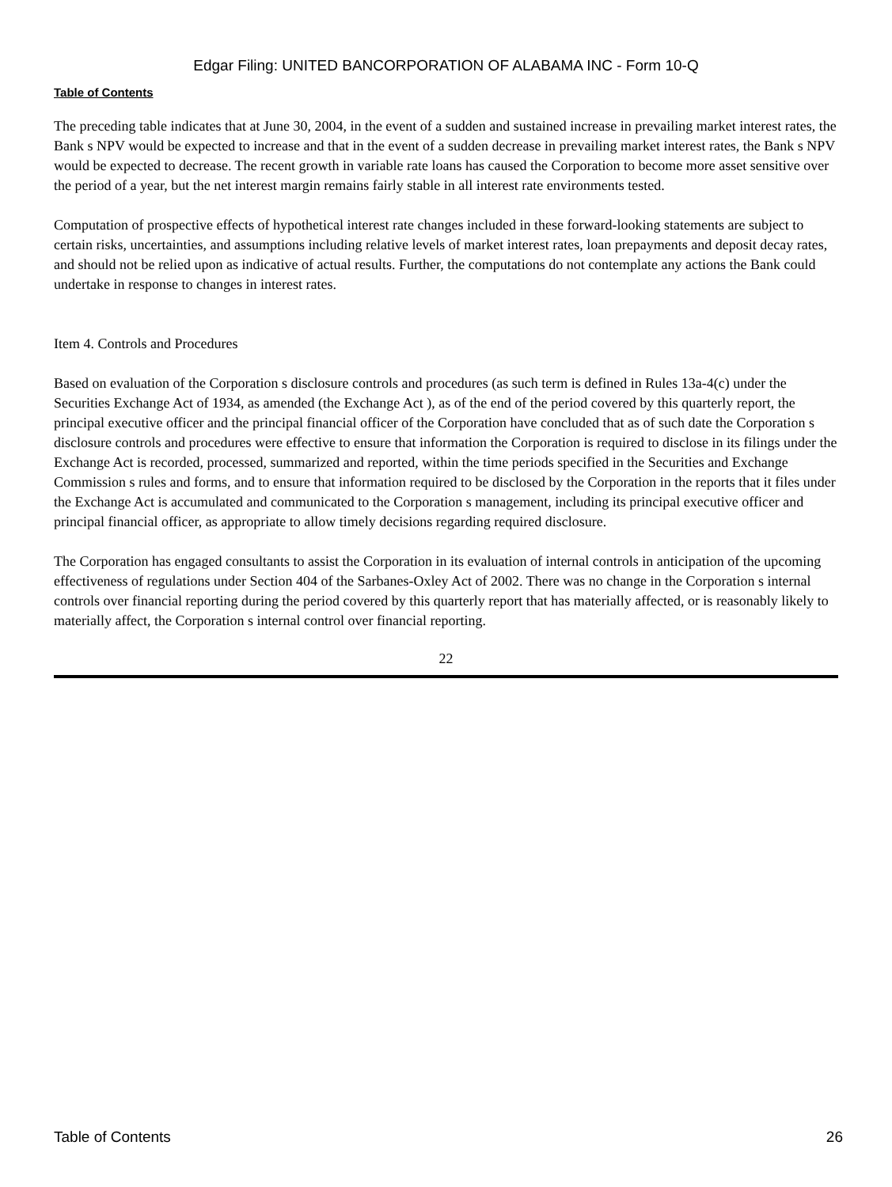Edgar Filing: UNITED BANCORPORATION OF ALABAMA INC - Form 10-Q
Table of Contents
The preceding table indicates that at June 30, 2004, in the event of a sudden and sustained increase in prevailing market interest rates, the Bank s NPV would be expected to increase and that in the event of a sudden decrease in prevailing market interest rates, the Bank s NPV would be expected to decrease. The recent growth in variable rate loans has caused the Corporation to become more asset sensitive over the period of a year, but the net interest margin remains fairly stable in all interest rate environments tested.
Computation of prospective effects of hypothetical interest rate changes included in these forward-looking statements are subject to certain risks, uncertainties, and assumptions including relative levels of market interest rates, loan prepayments and deposit decay rates, and should not be relied upon as indicative of actual results. Further, the computations do not contemplate any actions the Bank could undertake in response to changes in interest rates.
Item 4. Controls and Procedures
Based on evaluation of the Corporation s disclosure controls and procedures (as such term is defined in Rules 13a-4(c) under the Securities Exchange Act of 1934, as amended (the Exchange Act ), as of the end of the period covered by this quarterly report, the principal executive officer and the principal financial officer of the Corporation have concluded that as of such date the Corporation s disclosure controls and procedures were effective to ensure that information the Corporation is required to disclose in its filings under the Exchange Act is recorded, processed, summarized and reported, within the time periods specified in the Securities and Exchange Commission s rules and forms, and to ensure that information required to be disclosed by the Corporation in the reports that it files under the Exchange Act is accumulated and communicated to the Corporation s management, including its principal executive officer and principal financial officer, as appropriate to allow timely decisions regarding required disclosure.
The Corporation has engaged consultants to assist the Corporation in its evaluation of internal controls in anticipation of the upcoming effectiveness of regulations under Section 404 of the Sarbanes-Oxley Act of 2002. There was no change in the Corporation s internal controls over financial reporting during the period covered by this quarterly report that has materially affected, or is reasonably likely to materially affect, the Corporation s internal control over financial reporting.
22
Table of Contents 26